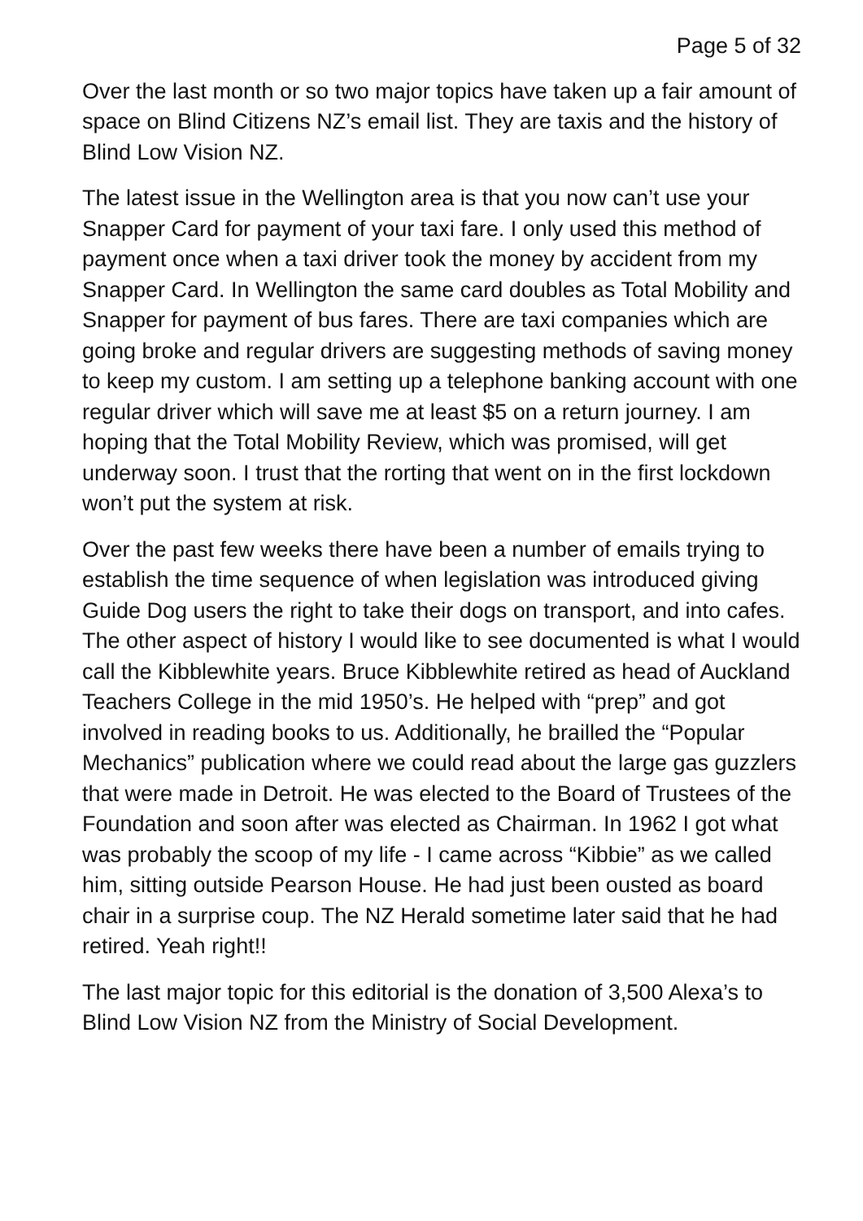Page 5 of 32
Over the last month or so two major topics have taken up a fair amount of space on Blind Citizens NZ’s email list. They are taxis and the history of Blind Low Vision NZ.
The latest issue in the Wellington area is that you now can’t use your Snapper Card for payment of your taxi fare. I only used this method of payment once when a taxi driver took the money by accident from my Snapper Card. In Wellington the same card doubles as Total Mobility and Snapper for payment of bus fares. There are taxi companies which are going broke and regular drivers are suggesting methods of saving money to keep my custom. I am setting up a telephone banking account with one regular driver which will save me at least $5 on a return journey. I am hoping that the Total Mobility Review, which was promised, will get underway soon. I trust that the rorting that went on in the first lockdown won’t put the system at risk.
Over the past few weeks there have been a number of emails trying to establish the time sequence of when legislation was introduced giving Guide Dog users the right to take their dogs on transport, and into cafes. The other aspect of history I would like to see documented is what I would call the Kibblewhite years. Bruce Kibblewhite retired as head of Auckland Teachers College in the mid 1950’s. He helped with “prep” and got involved in reading books to us. Additionally, he brailled the “Popular Mechanics” publication where we could read about the large gas guzzlers that were made in Detroit. He was elected to the Board of Trustees of the Foundation and soon after was elected as Chairman. In 1962 I got what was probably the scoop of my life - I came across “Kibbie” as we called him, sitting outside Pearson House. He had just been ousted as board chair in a surprise coup. The NZ Herald sometime later said that he had retired. Yeah right!!
The last major topic for this editorial is the donation of 3,500 Alexa’s to Blind Low Vision NZ from the Ministry of Social Development.